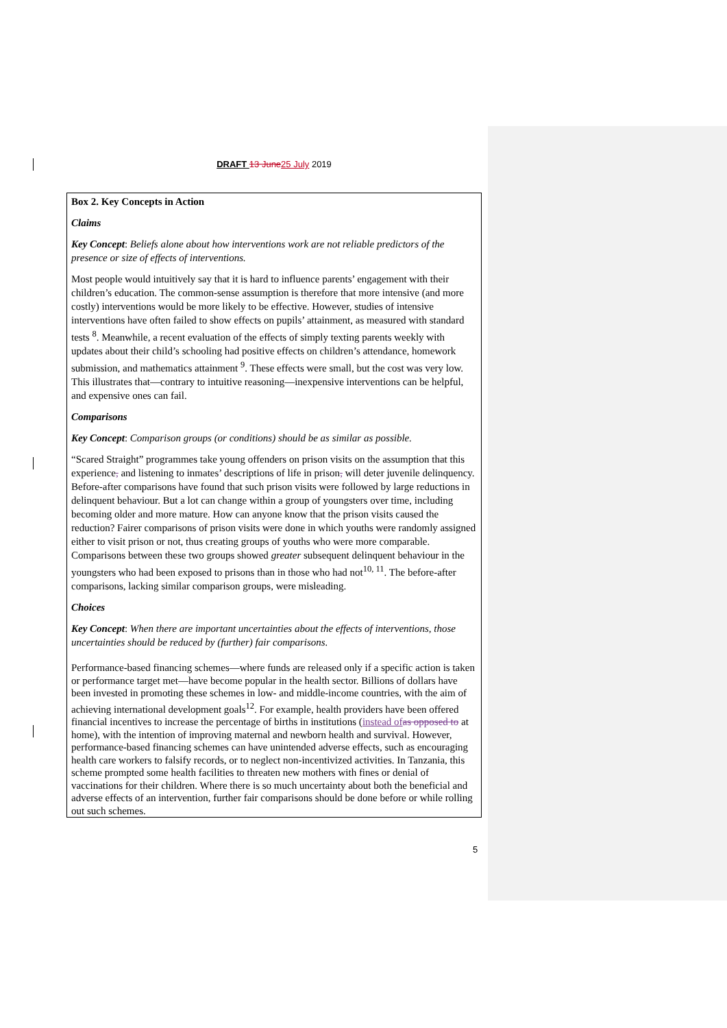DRAFT 13 June 25 July 2019
Box 2. Key Concepts in Action
Claims
Key Concept: Beliefs alone about how interventions work are not reliable predictors of the presence or size of effects of interventions.
Most people would intuitively say that it is hard to influence parents’ engagement with their children’s education. The common-sense assumption is therefore that more intensive (and more costly) interventions would be more likely to be effective. However, studies of intensive interventions have often failed to show effects on pupils’ attainment, as measured with standard tests <sup>8</sup>. Meanwhile, a recent evaluation of the effects of simply texting parents weekly with updates about their child’s schooling had positive effects on children’s attendance, homework submission, and mathematics attainment <sup>9</sup>. These effects were small, but the cost was very low. This illustrates that—contrary to intuitive reasoning—inexpensive interventions can be helpful, and expensive ones can fail.
Comparisons
Key Concept: Comparison groups (or conditions) should be as similar as possible.
“Scared Straight” programmes take young offenders on prison visits on the assumption that this experience, and listening to inmates’ descriptions of life in prison, will deter juvenile delinquency. Before-after comparisons have found that such prison visits were followed by large reductions in delinquent behaviour. But a lot can change within a group of youngsters over time, including becoming older and more mature. How can anyone know that the prison visits caused the reduction? Fairer comparisons of prison visits were done in which youths were randomly assigned either to visit prison or not, thus creating groups of youths who were more comparable. Comparisons between these two groups showed greater subsequent delinquent behaviour in the youngsters who had been exposed to prisons than in those who had not<sup>10, 11</sup>. The before-after comparisons, lacking similar comparison groups, were misleading.
Choices
Key Concept: When there are important uncertainties about the effects of interventions, those uncertainties should be reduced by (further) fair comparisons.
Performance-based financing schemes—where funds are released only if a specific action is taken or performance target met—have become popular in the health sector. Billions of dollars have been invested in promoting these schemes in low- and middle-income countries, with the aim of achieving international development goals<sup>12</sup>. For example, health providers have been offered financial incentives to increase the percentage of births in institutions (instead of as opposed to at home), with the intention of improving maternal and newborn health and survival. However, performance-based financing schemes can have unintended adverse effects, such as encouraging health care workers to falsify records, or to neglect non-incentivized activities. In Tanzania, this scheme prompted some health facilities to threaten new mothers with fines or denial of vaccinations for their children. Where there is so much uncertainty about both the beneficial and adverse effects of an intervention, further fair comparisons should be done before or while rolling out such schemes.
5